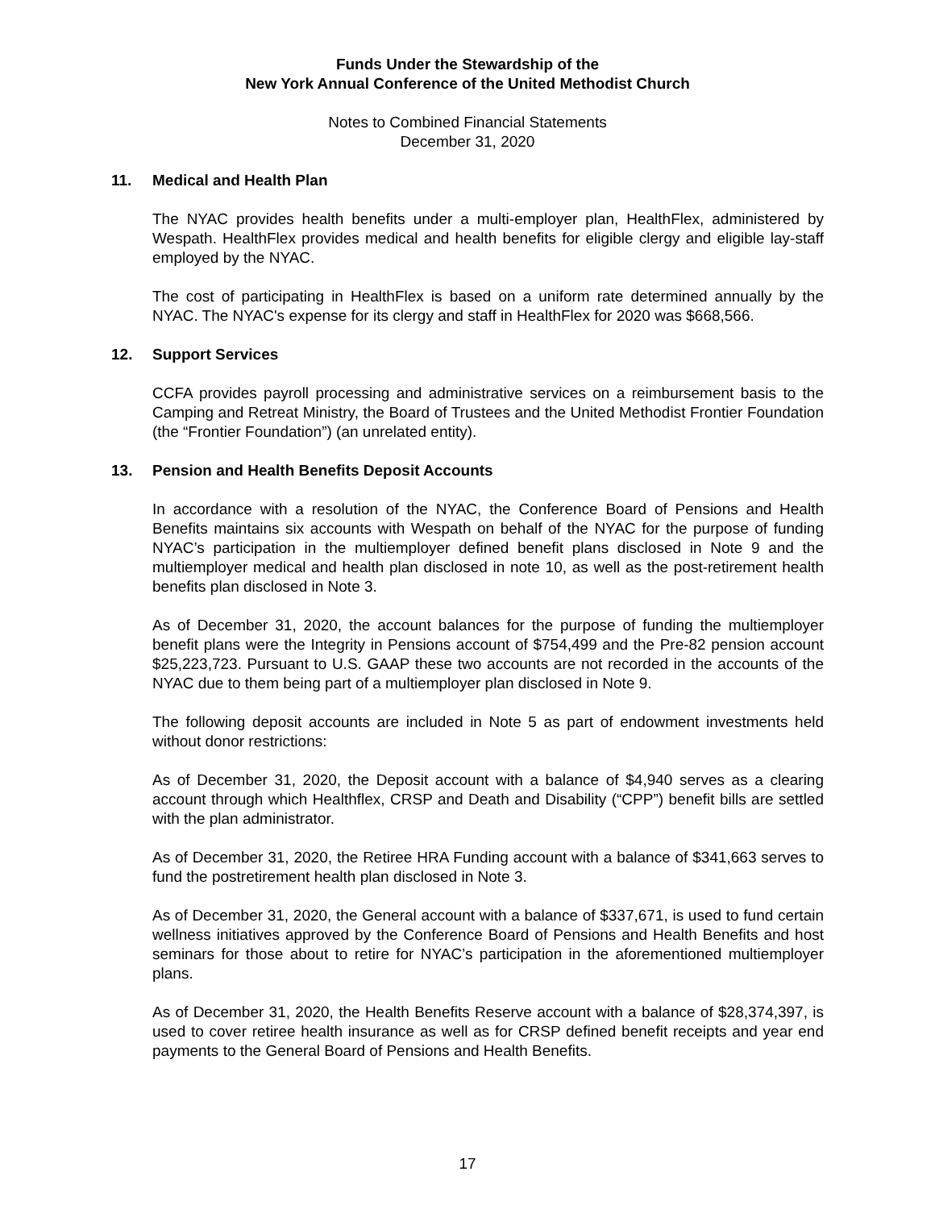Funds Under the Stewardship of the
New York Annual Conference of the United Methodist Church
Notes to Combined Financial Statements
December 31, 2020
11. Medical and Health Plan
The NYAC provides health benefits under a multi-employer plan, HealthFlex, administered by Wespath. HealthFlex provides medical and health benefits for eligible clergy and eligible lay-staff employed by the NYAC.
The cost of participating in HealthFlex is based on a uniform rate determined annually by the NYAC. The NYAC's expense for its clergy and staff in HealthFlex for 2020 was $668,566.
12. Support Services
CCFA provides payroll processing and administrative services on a reimbursement basis to the Camping and Retreat Ministry, the Board of Trustees and the United Methodist Frontier Foundation (the “Frontier Foundation”) (an unrelated entity).
13. Pension and Health Benefits Deposit Accounts
In accordance with a resolution of the NYAC, the Conference Board of Pensions and Health Benefits maintains six accounts with Wespath on behalf of the NYAC for the purpose of funding NYAC’s participation in the multiemployer defined benefit plans disclosed in Note 9 and the multiemployer medical and health plan disclosed in note 10, as well as the post-retirement health benefits plan disclosed in Note 3.
As of December 31, 2020, the account balances for the purpose of funding the multiemployer benefit plans were the Integrity in Pensions account of $754,499 and the Pre-82 pension account $25,223,723. Pursuant to U.S. GAAP these two accounts are not recorded in the accounts of the NYAC due to them being part of a multiemployer plan disclosed in Note 9.
The following deposit accounts are included in Note 5 as part of endowment investments held without donor restrictions:
As of December 31, 2020, the Deposit account with a balance of $4,940 serves as a clearing account through which Healthflex, CRSP and Death and Disability (“CPP”) benefit bills are settled with the plan administrator.
As of December 31, 2020, the Retiree HRA Funding account with a balance of $341,663 serves to fund the postretirement health plan disclosed in Note 3.
As of December 31, 2020, the General account with a balance of $337,671, is used to fund certain wellness initiatives approved by the Conference Board of Pensions and Health Benefits and host seminars for those about to retire for NYAC’s participation in the aforementioned multiemployer plans.
As of December 31, 2020, the Health Benefits Reserve account with a balance of $28,374,397, is used to cover retiree health insurance as well as for CRSP defined benefit receipts and year end payments to the General Board of Pensions and Health Benefits.
17